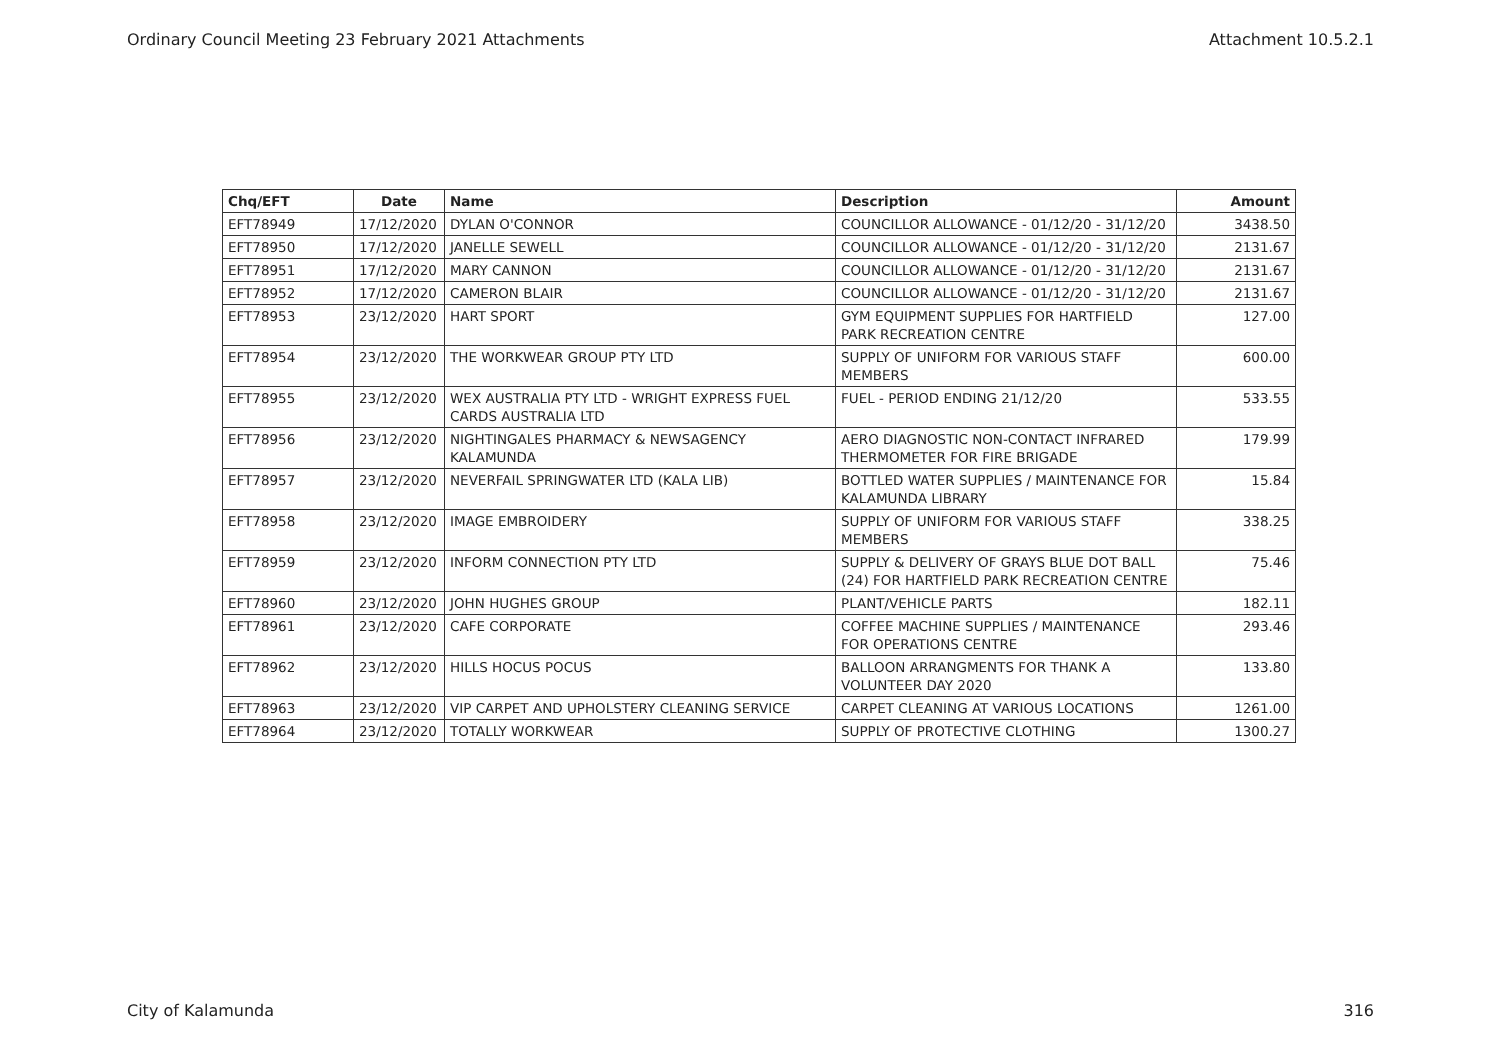Ordinary Council Meeting 23 February 2021 Attachments Attachment 10.5.2.1
| Chq/EFT | Date | Name | Description | Amount |
| --- | --- | --- | --- | --- |
| EFT78949 | 17/12/2020 | DYLAN O'CONNOR | COUNCILLOR ALLOWANCE - 01/12/20 - 31/12/20 | 3438.50 |
| EFT78950 | 17/12/2020 | JANELLE SEWELL | COUNCILLOR ALLOWANCE - 01/12/20 - 31/12/20 | 2131.67 |
| EFT78951 | 17/12/2020 | MARY CANNON | COUNCILLOR ALLOWANCE - 01/12/20 - 31/12/20 | 2131.67 |
| EFT78952 | 17/12/2020 | CAMERON BLAIR | COUNCILLOR ALLOWANCE - 01/12/20 - 31/12/20 | 2131.67 |
| EFT78953 | 23/12/2020 | HART SPORT | GYM EQUIPMENT SUPPLIES FOR HARTFIELD PARK RECREATION CENTRE | 127.00 |
| EFT78954 | 23/12/2020 | THE WORKWEAR GROUP PTY LTD | SUPPLY OF UNIFORM FOR VARIOUS STAFF MEMBERS | 600.00 |
| EFT78955 | 23/12/2020 | WEX AUSTRALIA PTY LTD - WRIGHT EXPRESS FUEL CARDS AUSTRALIA LTD | FUEL - PERIOD ENDING 21/12/20 | 533.55 |
| EFT78956 | 23/12/2020 | NIGHTINGALES PHARMACY & NEWSAGENCY KALAMUNDA | AERO DIAGNOSTIC NON-CONTACT INFRARED THERMOMETER FOR FIRE BRIGADE | 179.99 |
| EFT78957 | 23/12/2020 | NEVERFAIL SPRINGWATER LTD (KALA LIB) | BOTTLED WATER SUPPLIES / MAINTENANCE FOR KALAMUNDA LIBRARY | 15.84 |
| EFT78958 | 23/12/2020 | IMAGE EMBROIDERY | SUPPLY OF UNIFORM FOR VARIOUS STAFF MEMBERS | 338.25 |
| EFT78959 | 23/12/2020 | INFORM CONNECTION PTY LTD | SUPPLY & DELIVERY OF GRAYS BLUE DOT BALL (24) FOR HARTFIELD PARK RECREATION CENTRE | 75.46 |
| EFT78960 | 23/12/2020 | JOHN HUGHES GROUP | PLANT/VEHICLE PARTS | 182.11 |
| EFT78961 | 23/12/2020 | CAFE CORPORATE | COFFEE MACHINE SUPPLIES / MAINTENANCE FOR OPERATIONS CENTRE | 293.46 |
| EFT78962 | 23/12/2020 | HILLS HOCUS POCUS | BALLOON ARRANGMENTS FOR THANK A VOLUNTEER DAY 2020 | 133.80 |
| EFT78963 | 23/12/2020 | VIP CARPET AND UPHOLSTERY CLEANING SERVICE | CARPET CLEANING AT VARIOUS LOCATIONS | 1261.00 |
| EFT78964 | 23/12/2020 | TOTALLY WORKWEAR | SUPPLY OF PROTECTIVE CLOTHING | 1300.27 |
City of Kalamunda 316